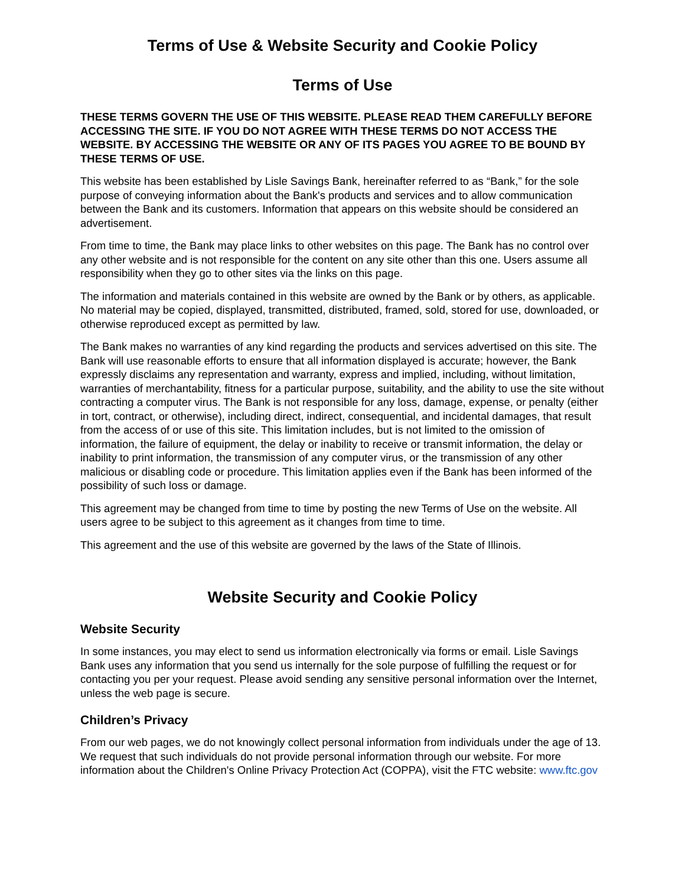Terms of Use & Website Security and Cookie Policy
Terms of Use
THESE TERMS GOVERN THE USE OF THIS WEBSITE. PLEASE READ THEM CAREFULLY BEFORE ACCESSING THE SITE. IF YOU DO NOT AGREE WITH THESE TERMS DO NOT ACCESS THE WEBSITE. BY ACCESSING THE WEBSITE OR ANY OF ITS PAGES YOU AGREE TO BE BOUND BY THESE TERMS OF USE.
This website has been established by Lisle Savings Bank, hereinafter referred to as “Bank,” for the sole purpose of conveying information about the Bank's products and services and to allow communication between the Bank and its customers. Information that appears on this website should be considered an advertisement.
From time to time, the Bank may place links to other websites on this page. The Bank has no control over any other website and is not responsible for the content on any site other than this one. Users assume all responsibility when they go to other sites via the links on this page.
The information and materials contained in this website are owned by the Bank or by others, as applicable. No material may be copied, displayed, transmitted, distributed, framed, sold, stored for use, downloaded, or otherwise reproduced except as permitted by law.
The Bank makes no warranties of any kind regarding the products and services advertised on this site. The Bank will use reasonable efforts to ensure that all information displayed is accurate; however, the Bank expressly disclaims any representation and warranty, express and implied, including, without limitation, warranties of merchantability, fitness for a particular purpose, suitability, and the ability to use the site without contracting a computer virus. The Bank is not responsible for any loss, damage, expense, or penalty (either in tort, contract, or otherwise), including direct, indirect, consequential, and incidental damages, that result from the access of or use of this site. This limitation includes, but is not limited to the omission of information, the failure of equipment, the delay or inability to receive or transmit information, the delay or inability to print information, the transmission of any computer virus, or the transmission of any other malicious or disabling code or procedure. This limitation applies even if the Bank has been informed of the possibility of such loss or damage.
This agreement may be changed from time to time by posting the new Terms of Use on the website. All users agree to be subject to this agreement as it changes from time to time.
This agreement and the use of this website are governed by the laws of the State of Illinois.
Website Security and Cookie Policy
Website Security
In some instances, you may elect to send us information electronically via forms or email. Lisle Savings Bank uses any information that you send us internally for the sole purpose of fulfilling the request or for contacting you per your request. Please avoid sending any sensitive personal information over the Internet, unless the web page is secure.
Children’s Privacy
From our web pages, we do not knowingly collect personal information from individuals under the age of 13. We request that such individuals do not provide personal information through our website. For more information about the Children's Online Privacy Protection Act (COPPA), visit the FTC website: www.ftc.gov